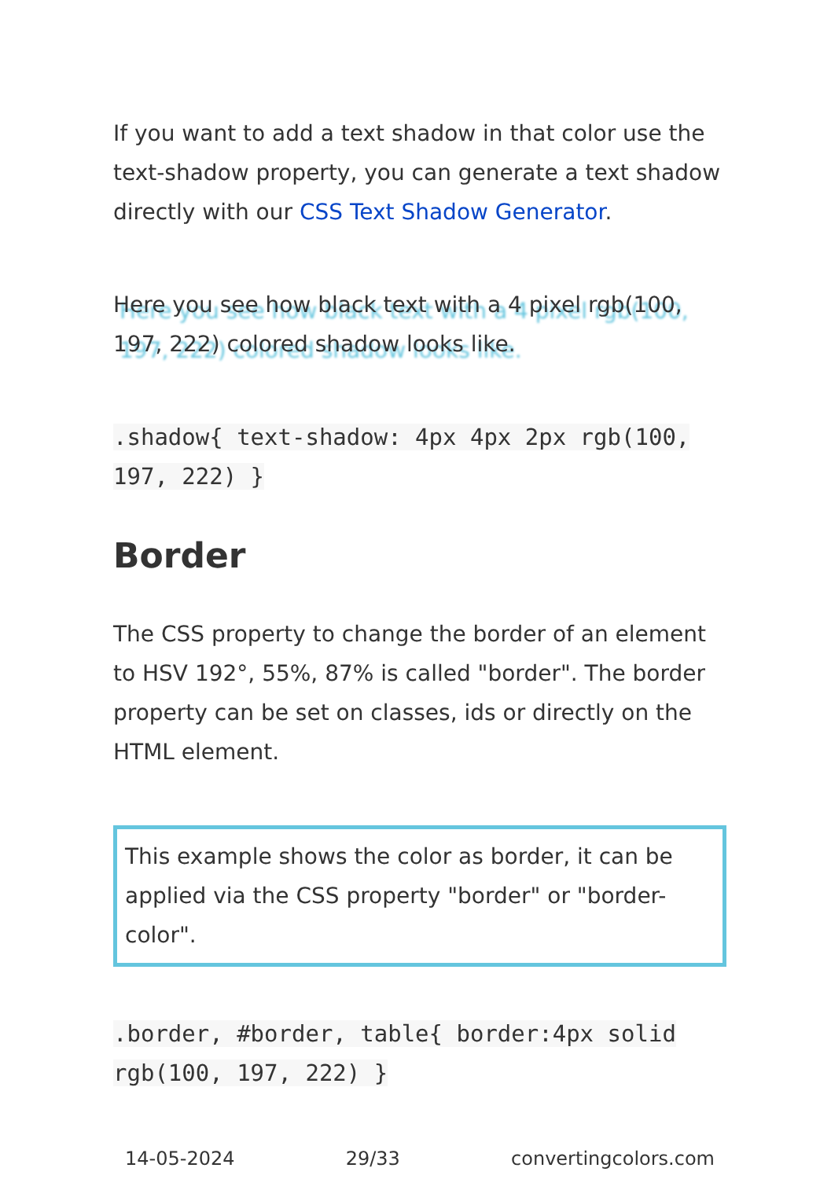If you want to add a text shadow in that color use the text-shadow property, you can generate a text shadow directly with our CSS Text Shadow Generator.
Here you see how black text with a 4 pixel rgb(100, 197, 222) colored shadow looks like.
.shadow{ text-shadow: 4px 4px 2px rgb(100, 197, 222) }
Border
The CSS property to change the border of an element to HSV 192°, 55%, 87% is called "border". The border property can be set on classes, ids or directly on the HTML element.
This example shows the color as border, it can be applied via the CSS property "border" or "border-color".
.border, #border, table{ border:4px solid rgb(100, 197, 222) }
14-05-2024 29/33 convertingcolors.com